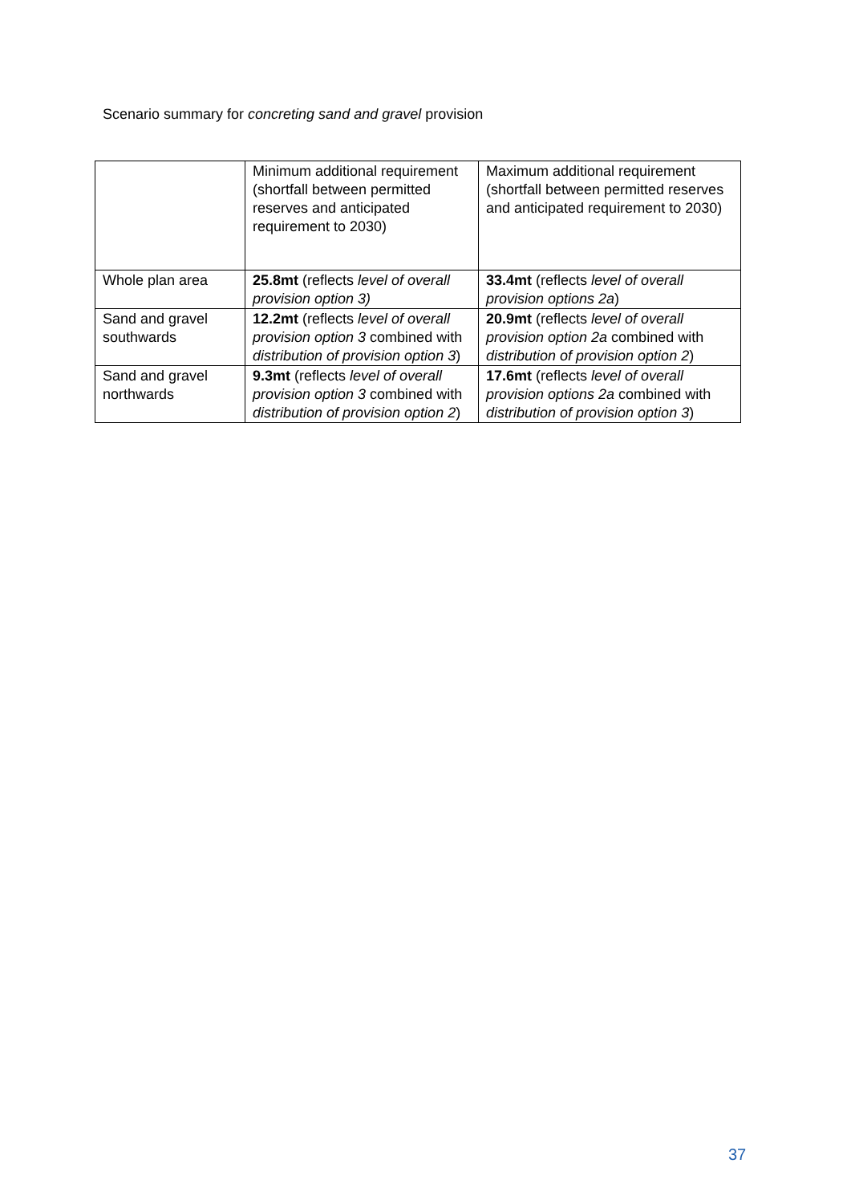Scenario summary for concreting sand and gravel provision
| | Minimum additional requirement (shortfall between permitted reserves and anticipated requirement to 2030) | Maximum additional requirement (shortfall between permitted reserves and anticipated requirement to 2030) |
| Whole plan area | 25.8mt (reflects level of overall provision option 3) | 33.4mt (reflects level of overall provision options 2a ) |
| Sand and gravel southwards | 12.2mt (reflects level of overall provision option 3 combined with distribution of provision option 3 ) | 20.9mt (reflects level of overall provision option 2a combined with distribution of provision option 2 ) |
| Sand and gravel northwards | 9.3mt (reflects level of overall provision option 3 combined with distribution of provision option 2 ) | 17.6mt (reflects level of overall provision options 2a combined with distribution of provision option 3 ) |
37